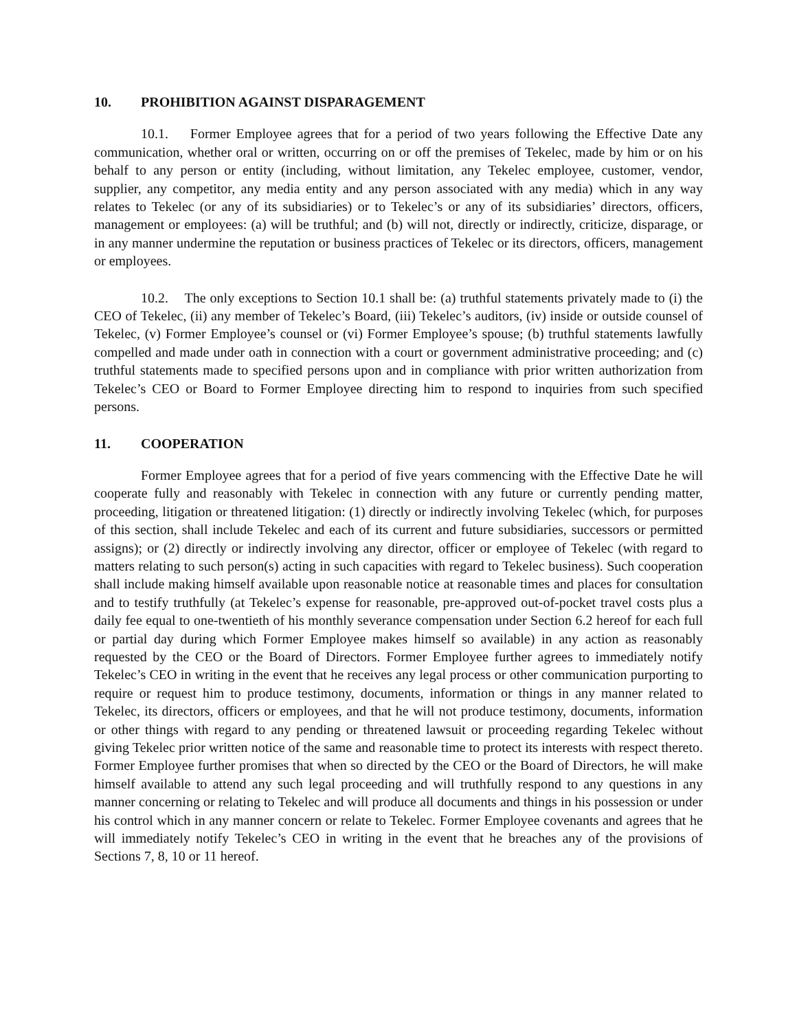10. PROHIBITION AGAINST DISPARAGEMENT
10.1. Former Employee agrees that for a period of two years following the Effective Date any communication, whether oral or written, occurring on or off the premises of Tekelec, made by him or on his behalf to any person or entity (including, without limitation, any Tekelec employee, customer, vendor, supplier, any competitor, any media entity and any person associated with any media) which in any way relates to Tekelec (or any of its subsidiaries) or to Tekelec’s or any of its subsidiaries’ directors, officers, management or employees: (a) will be truthful; and (b) will not, directly or indirectly, criticize, disparage, or in any manner undermine the reputation or business practices of Tekelec or its directors, officers, management or employees.
10.2. The only exceptions to Section 10.1 shall be: (a) truthful statements privately made to (i) the CEO of Tekelec, (ii) any member of Tekelec’s Board, (iii) Tekelec’s auditors, (iv) inside or outside counsel of Tekelec, (v) Former Employee’s counsel or (vi) Former Employee’s spouse; (b) truthful statements lawfully compelled and made under oath in connection with a court or government administrative proceeding; and (c) truthful statements made to specified persons upon and in compliance with prior written authorization from Tekelec’s CEO or Board to Former Employee directing him to respond to inquiries from such specified persons.
11. COOPERATION
Former Employee agrees that for a period of five years commencing with the Effective Date he will cooperate fully and reasonably with Tekelec in connection with any future or currently pending matter, proceeding, litigation or threatened litigation: (1) directly or indirectly involving Tekelec (which, for purposes of this section, shall include Tekelec and each of its current and future subsidiaries, successors or permitted assigns); or (2) directly or indirectly involving any director, officer or employee of Tekelec (with regard to matters relating to such person(s) acting in such capacities with regard to Tekelec business). Such cooperation shall include making himself available upon reasonable notice at reasonable times and places for consultation and to testify truthfully (at Tekelec’s expense for reasonable, pre-approved out-of-pocket travel costs plus a daily fee equal to one-twentieth of his monthly severance compensation under Section 6.2 hereof for each full or partial day during which Former Employee makes himself so available) in any action as reasonably requested by the CEO or the Board of Directors. Former Employee further agrees to immediately notify Tekelec’s CEO in writing in the event that he receives any legal process or other communication purporting to require or request him to produce testimony, documents, information or things in any manner related to Tekelec, its directors, officers or employees, and that he will not produce testimony, documents, information or other things with regard to any pending or threatened lawsuit or proceeding regarding Tekelec without giving Tekelec prior written notice of the same and reasonable time to protect its interests with respect thereto. Former Employee further promises that when so directed by the CEO or the Board of Directors, he will make himself available to attend any such legal proceeding and will truthfully respond to any questions in any manner concerning or relating to Tekelec and will produce all documents and things in his possession or under his control which in any manner concern or relate to Tekelec. Former Employee covenants and agrees that he will immediately notify Tekelec’s CEO in writing in the event that he breaches any of the provisions of Sections 7, 8, 10 or 11 hereof.